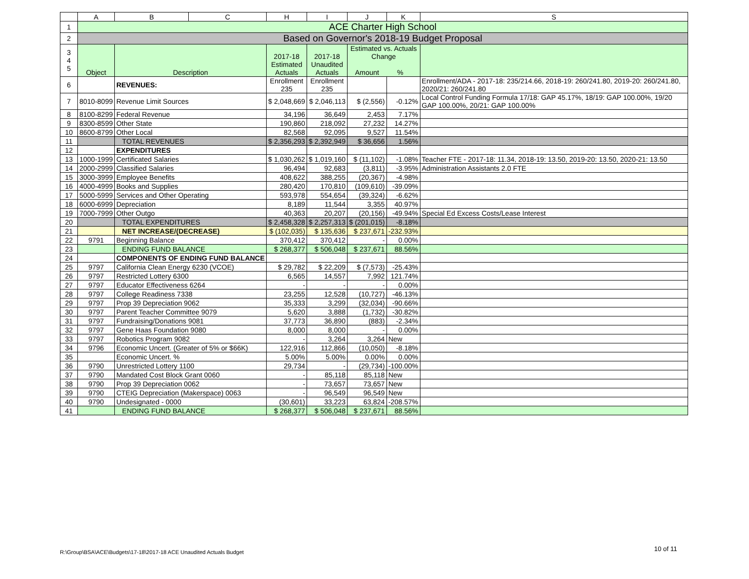| | A | B | C | H | I | J | K | S |
| --- | --- | --- | --- | --- | --- | --- | --- | --- |
| 1 | ACE Charter High School | | | | | | | |
| 2 | Based on Governor's 2018-19 Budget Proposal | | | | | | | |
| 3 4 5 | Object | Description | | 2017-18 Estimated Actuals | 2017-18 Unaudited Actuals | Estimated vs. Actuals Change Amount % | | |
| 6 | | REVENUES: | | Enrollment 235 | Enrollment 235 | | | Enrollment/ADA - 2017-18: 235/214.66, 2018-19: 260/241.80, 2019-20: 260/241.80, 2020/21: 260/241.80 |
| 7 | 8010-8099 | Revenue Limit Sources | | $ 2,048,669 | $ 2,046,113 | $ (2,556) | -0.12% | Local Control Funding Formula 17/18: GAP 45.17%, 18/19: GAP 100.00%, 19/20 GAP 100.00%, 20/21: GAP 100.00% |
| 8 | 8100-8299 | Federal Revenue | | 34,196 | 36,649 | 2,453 | 7.17% | |
| 9 | 8300-8599 | Other State | | 190,860 | 218,092 | 27,232 | 14.27% | |
| 10 | 8600-8799 | Other Local | | 82,568 | 92,095 | 9,527 | 11.54% | |
| 11 | | TOTAL REVENUES | | $ 2,356,293 | $ 2,392,949 | $ 36,656 | 1.56% | |
| 12 | | EXPENDITURES | | | | | | |
| 13 | 1000-1999 | Certificated Salaries | | $ 1,030,262 | $ 1,019,160 | $ (11,102) | -1.08% | Teacher FTE - 2017-18: 11.34, 2018-19: 13.50, 2019-20: 13.50, 2020-21: 13.50 |
| 14 | 2000-2999 | Classified Salaries | | 96,494 | 92,683 | (3,811) | -3.95% | Administration Assistants 2.0 FTE |
| 15 | 3000-3999 | Employee Benefits | | 408,622 | 388,255 | (20,367) | -4.98% | |
| 16 | 4000-4999 | Books and Supplies | | 280,420 | 170,810 | (109,610) | -39.09% | |
| 17 | 5000-5999 | Services and Other Operating | | 593,978 | 554,654 | (39,324) | -6.62% | |
| 18 | 6000-6999 | Depreciation | | 8,189 | 11,544 | 3,355 | 40.97% | |
| 19 | 7000-7999 | Other Outgo | | 40,363 | 20,207 | (20,156) | -49.94% | Special Ed Excess Costs/Lease Interest |
| 20 | | TOTAL EXPENDITURES | | $ 2,458,328 | $ 2,257,313 | $ (201,015) | -8.18% | |
| 21 | | NET INCREASE/(DECREASE) | | $ (102,035) | $ 135,636 | $ 237,671 | -232.93% | |
| 22 | 9791 | Beginning Balance | | 370,412 | 370,412 | - | 0.00% | |
| 23 | | ENDING FUND BALANCE | | $ 268,377 | $ 506,048 | $ 237,671 | 88.56% | |
| 24 | | COMPONENTS OF ENDING FUND BALANCE | | | | | | |
| 25 | 9797 | California Clean Energy 6230 (VCOE) | | $ 29,782 | $ 22,209 | $ (7,573) | -25.43% | |
| 26 | 9797 | Restricted Lottery 6300 | | 6,565 | 14,557 | 7,992 | 121.74% | |
| 27 | 9797 | Educator Effectiveness 6264 | | - | - | - | 0.00% | |
| 28 | 9797 | College Readiness 7338 | | 23,255 | 12,528 | (10,727) | -46.13% | |
| 29 | 9797 | Prop 39 Depreciation 9062 | | 35,333 | 3,299 | (32,034) | -90.66% | |
| 30 | 9797 | Parent Teacher Committee 9079 | | 5,620 | 3,888 | (1,732) | -30.82% | |
| 31 | 9797 | Fundraising/Donations 9081 | | 37,773 | 36,890 | (883) | -2.34% | |
| 32 | 9797 | Gene Haas Foundation 9080 | | 8,000 | 8,000 | - | 0.00% | |
| 33 | 9797 | Robotics Program 9082 | | - | 3,264 | 3,264 | New | |
| 34 | 9796 | Economic Uncert. (Greater of 5% or $66K) | | 122,916 | 112,866 | (10,050) | -8.18% | |
| 35 | | Economic Uncert. % | | 5.00% | 5.00% | 0.00% | 0.00% | |
| 36 | 9790 | Unrestricted Lottery 1100 | | 29,734 | - | (29,734) | -100.00% | |
| 37 | 9790 | Mandated Cost Block Grant 0060 | | - | 85,118 | 85,118 | New | |
| 38 | 9790 | Prop 39 Depreciation 0062 | | - | 73,657 | 73,657 | New | |
| 39 | 9790 | CTEIG Depreciation (Makerspace) 0063 | | - | 96,549 | 96,549 | New | |
| 40 | 9790 | Undesignated - 0000 | | (30,601) | 33,223 | 63,824 | -208.57% | |
| 41 | | ENDING FUND BALANCE | | $ 268,377 | $ 506,048 | $ 237,671 | 88.56% | |
R:\Group\BSA\ACE\Budgets\17-18\2017-18 ACE Unaudited Actuals Budget
10 of 11